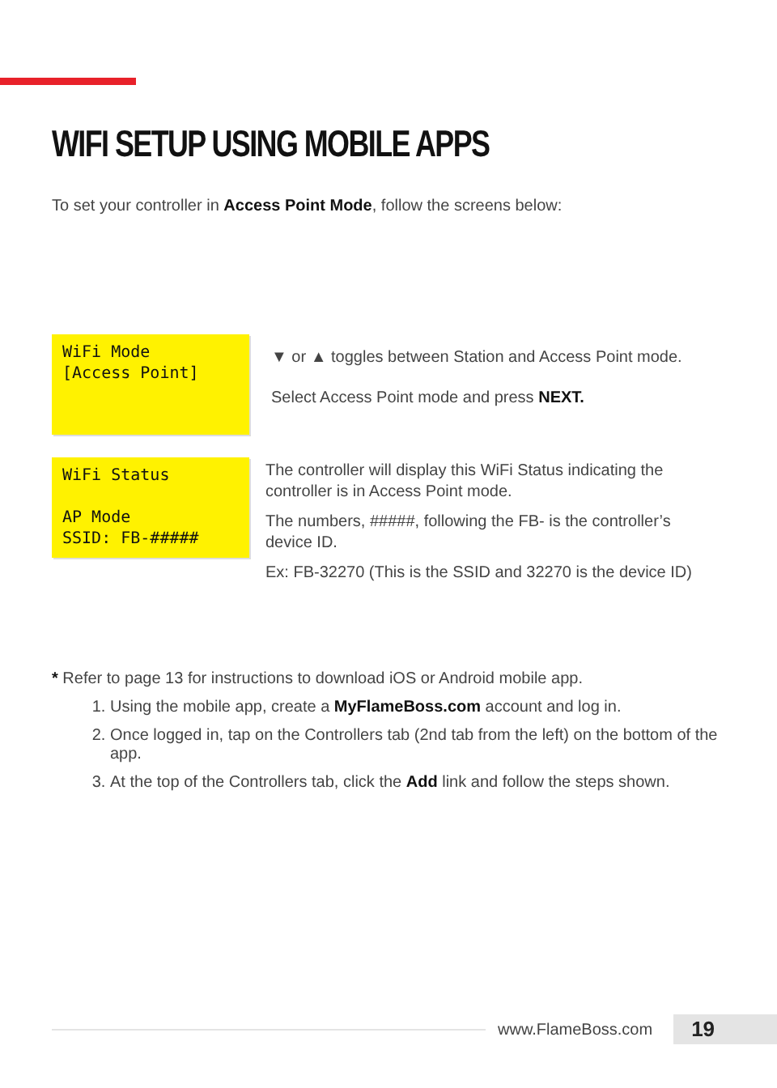WIFI SETUP USING MOBILE APPS
To set your controller in Access Point Mode, follow the screens below:
WiFi Mode [Access Point]
▼ or ▲ toggles between Station and Access Point mode.
Select Access Point mode and press NEXT.
WiFi Status AP Mode SSID: FB-#####
The controller will display this WiFi Status indicating the controller is in Access Point mode.
The numbers, #####, following the FB- is the controller’s device ID.
Ex: FB-32270 (This is the SSID and 32270 is the device ID)
* Refer to page 13 for instructions to download iOS or Android mobile app.
1. Using the mobile app, create a MyFlameBoss.com account and log in.
2. Once logged in, tap on the Controllers tab (2nd tab from the left) on the bottom of the app.
3. At the top of the Controllers tab, click the Add link and follow the steps shown.
www.FlameBoss.com
19